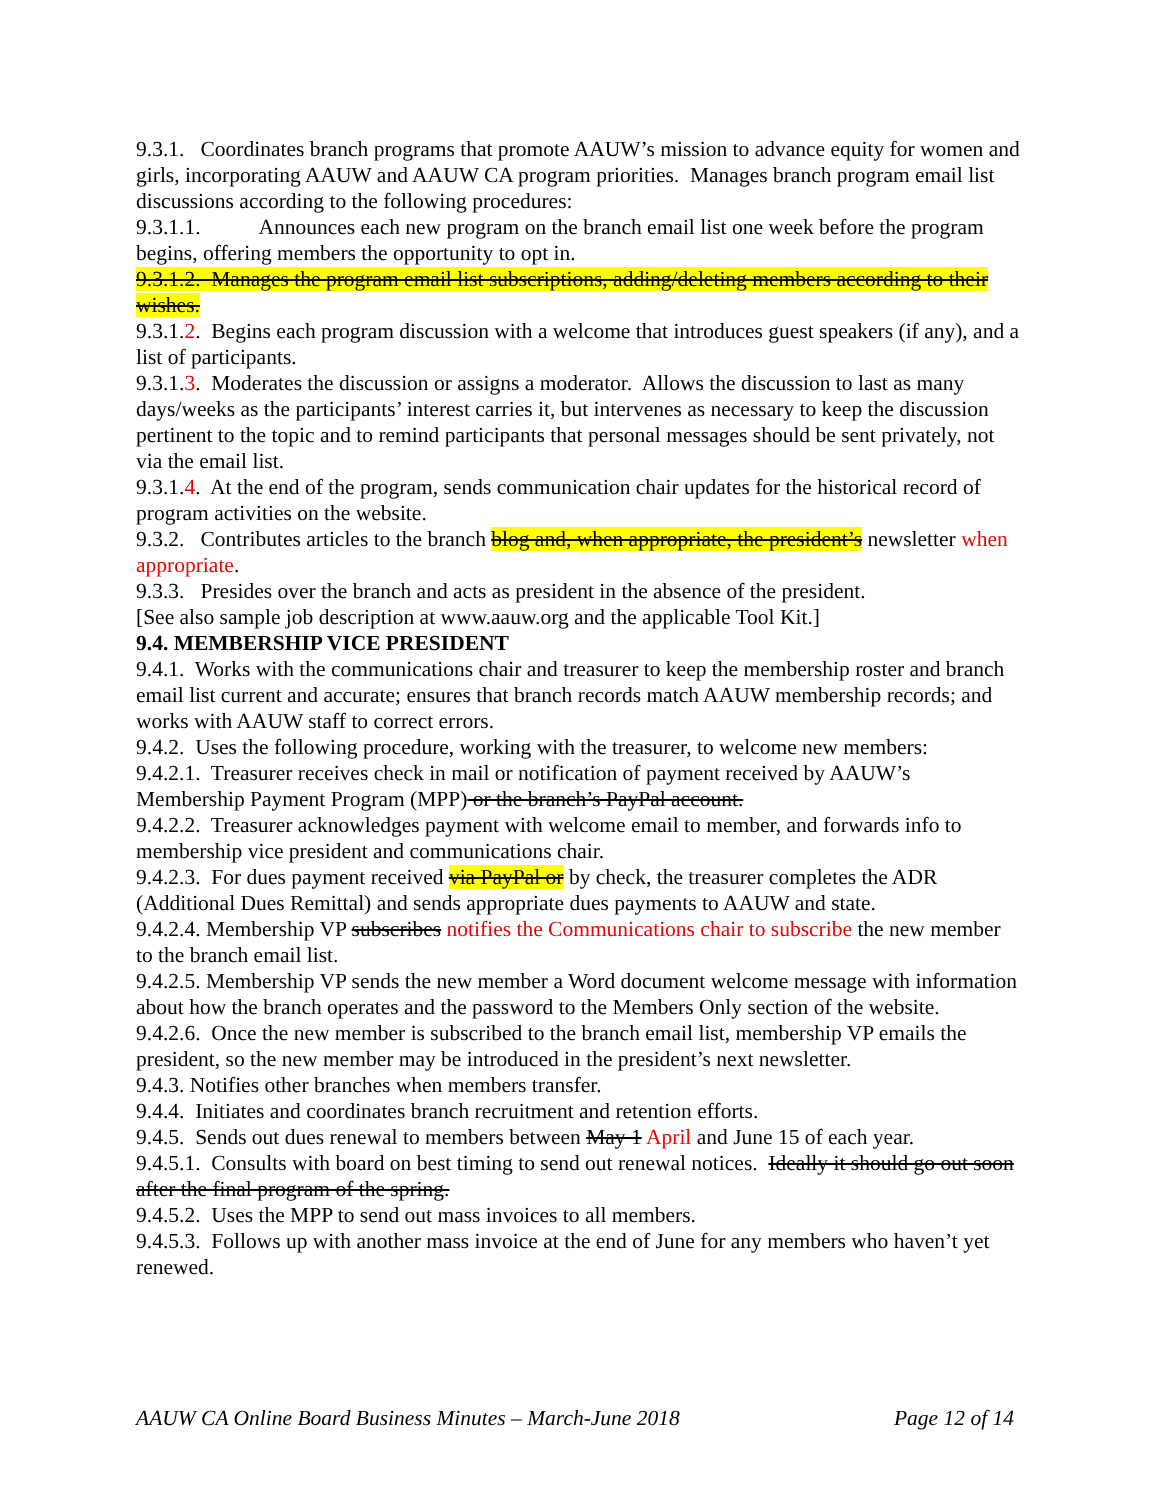9.3.1. Coordinates branch programs that promote AAUW’s mission to advance equity for women and girls, incorporating AAUW and AAUW CA program priorities. Manages branch program email list discussions according to the following procedures:
9.3.1.1. Announces each new program on the branch email list one week before the program begins, offering members the opportunity to opt in.
9.3.1.2. Manages the program email list subscriptions, adding/deleting members according to their wishes.
9.3.1.2. Begins each program discussion with a welcome that introduces guest speakers (if any), and a list of participants.
9.3.1.3. Moderates the discussion or assigns a moderator. Allows the discussion to last as many days/weeks as the participants’ interest carries it, but intervenes as necessary to keep the discussion pertinent to the topic and to remind participants that personal messages should be sent privately, not via the email list.
9.3.1.4. At the end of the program, sends communication chair updates for the historical record of program activities on the website.
9.3.2. Contributes articles to the branch blog and, when appropriate, the president’s newsletter when appropriate.
9.3.3. Presides over the branch and acts as president in the absence of the president.
[See also sample job description at www.aauw.org and the applicable Tool Kit.]
9.4. MEMBERSHIP VICE PRESIDENT
9.4.1. Works with the communications chair and treasurer to keep the membership roster and branch email list current and accurate; ensures that branch records match AAUW membership records; and works with AAUW staff to correct errors.
9.4.2. Uses the following procedure, working with the treasurer, to welcome new members:
9.4.2.1. Treasurer receives check in mail or notification of payment received by AAUW’s Membership Payment Program (MPP) or the branch’s PayPal account.
9.4.2.2. Treasurer acknowledges payment with welcome email to member, and forwards info to membership vice president and communications chair.
9.4.2.3. For dues payment received via PayPal or by check, the treasurer completes the ADR (Additional Dues Remittal) and sends appropriate dues payments to AAUW and state.
9.4.2.4. Membership VP subscribes notifies the Communications chair to subscribe the new member to the branch email list.
9.4.2.5. Membership VP sends the new member a Word document welcome message with information about how the branch operates and the password to the Members Only section of the website.
9.4.2.6. Once the new member is subscribed to the branch email list, membership VP emails the president, so the new member may be introduced in the president’s next newsletter.
9.4.3. Notifies other branches when members transfer.
9.4.4. Initiates and coordinates branch recruitment and retention efforts.
9.4.5. Sends out dues renewal to members between May 1 April and June 15 of each year.
9.4.5.1. Consults with board on best timing to send out renewal notices. Ideally it should go out soon after the final program of the spring.
9.4.5.2. Uses the MPP to send out mass invoices to all members.
9.4.5.3. Follows up with another mass invoice at the end of June for any members who haven’t yet renewed.
AAUW CA Online Board Business Minutes – March-June 2018 Page 12 of 14